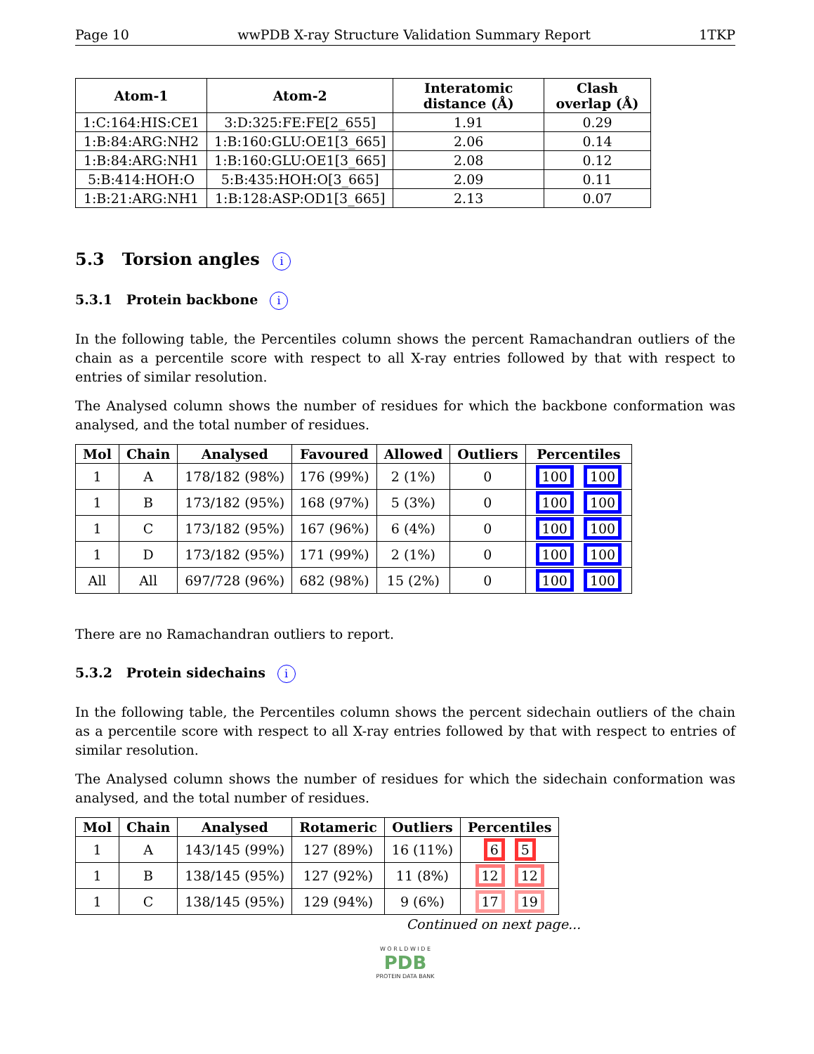Page 10 wwPDB X-ray Structure Validation Summary Report 1TKP
| Atom-1 | Atom-2 | Interatomic distance (Å) | Clash overlap (Å) |
| --- | --- | --- | --- |
| 1:C:164:HIS:CE1 | 3:D:325:FE:FE[2_655] | 1.91 | 0.29 |
| 1:B:84:ARG:NH2 | 1:B:160:GLU:OE1[3_665] | 2.06 | 0.14 |
| 1:B:84:ARG:NH1 | 1:B:160:GLU:OE1[3_665] | 2.08 | 0.12 |
| 5:B:414:HOH:O | 5:B:435:HOH:O[3_665] | 2.09 | 0.11 |
| 1:B:21:ARG:NH1 | 1:B:128:ASP:OD1[3_665] | 2.13 | 0.07 |
5.3 Torsion angles i
5.3.1 Protein backbone i
In the following table, the Percentiles column shows the percent Ramachandran outliers of the chain as a percentile score with respect to all X-ray entries followed by that with respect to entries of similar resolution.
The Analysed column shows the number of residues for which the backbone conformation was analysed, and the total number of residues.
| Mol | Chain | Analysed | Favoured | Allowed | Outliers | Percentiles |
| --- | --- | --- | --- | --- | --- | --- |
| 1 | A | 178/182 (98%) | 176 (99%) | 2 (1%) | 0 | 100 100 |
| 1 | B | 173/182 (95%) | 168 (97%) | 5 (3%) | 0 | 100 100 |
| 1 | C | 173/182 (95%) | 167 (96%) | 6 (4%) | 0 | 100 100 |
| 1 | D | 173/182 (95%) | 171 (99%) | 2 (1%) | 0 | 100 100 |
| All | All | 697/728 (96%) | 682 (98%) | 15 (2%) | 0 | 100 100 |
There are no Ramachandran outliers to report.
5.3.2 Protein sidechains i
In the following table, the Percentiles column shows the percent sidechain outliers of the chain as a percentile score with respect to all X-ray entries followed by that with respect to entries of similar resolution.
The Analysed column shows the number of residues for which the sidechain conformation was analysed, and the total number of residues.
| Mol | Chain | Analysed | Rotameric | Outliers | Percentiles |
| --- | --- | --- | --- | --- | --- |
| 1 | A | 143/145 (99%) | 127 (89%) | 16 (11%) | 6 5 |
| 1 | B | 138/145 (95%) | 127 (92%) | 11 (8%) | 12 12 |
| 1 | C | 138/145 (95%) | 129 (94%) | 9 (6%) | 17 19 |
Continued on next page...
W O R L D W I D E
PDB
PROTEIN DATA BANK